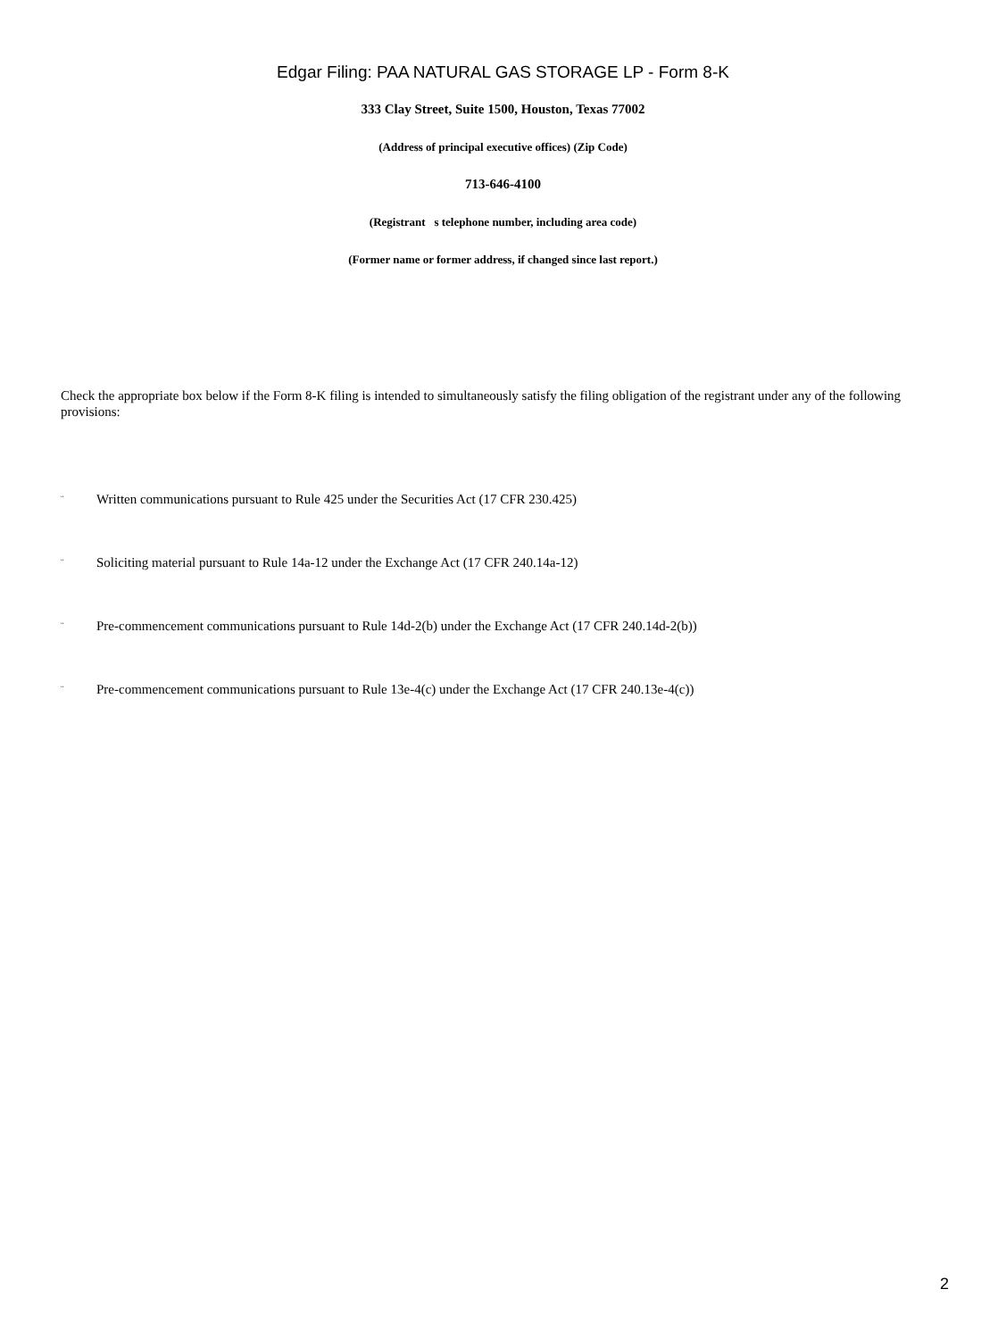Edgar Filing: PAA NATURAL GAS STORAGE LP - Form 8-K
333 Clay Street, Suite 1500, Houston, Texas 77002
(Address of principal executive offices) (Zip Code)
713-646-4100
(Registrant s telephone number, including area code)
(Former name or former address, if changed since last report.)
Check the appropriate box below if the Form 8-K filing is intended to simultaneously satisfy the filing obligation of the registrant under any of the following provisions:
¨ Written communications pursuant to Rule 425 under the Securities Act (17 CFR 230.425)
¨ Soliciting material pursuant to Rule 14a-12 under the Exchange Act (17 CFR 240.14a-12)
¨ Pre-commencement communications pursuant to Rule 14d-2(b) under the Exchange Act (17 CFR 240.14d-2(b))
¨ Pre-commencement communications pursuant to Rule 13e-4(c) under the Exchange Act (17 CFR 240.13e-4(c))
2